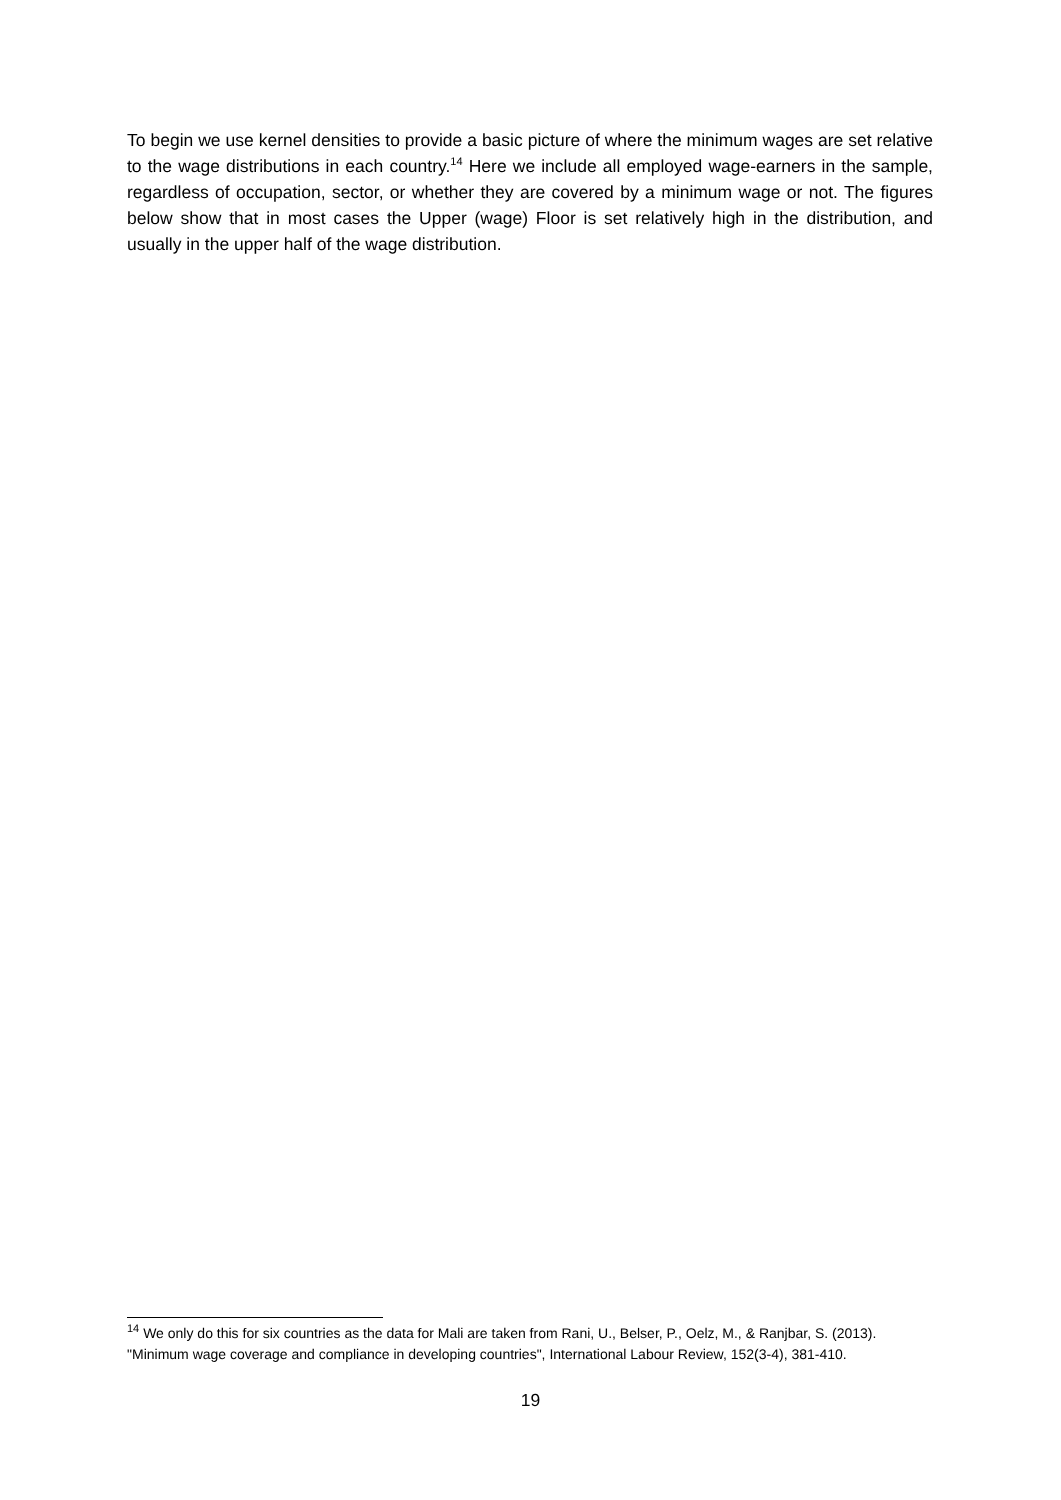To begin we use kernel densities to provide a basic picture of where the minimum wages are set relative to the wage distributions in each country.<sup>14</sup> Here we include all employed wage-earners in the sample, regardless of occupation, sector, or whether they are covered by a minimum wage or not. The figures below show that in most cases the Upper (wage) Floor is set relatively high in the distribution, and usually in the upper half of the wage distribution.
<sup>14</sup> We only do this for six countries as the data for Mali are taken from Rani, U., Belser, P., Oelz, M., & Ranjbar, S. (2013). "Minimum wage coverage and compliance in developing countries", International Labour Review, 152(3-4), 381-410.
19